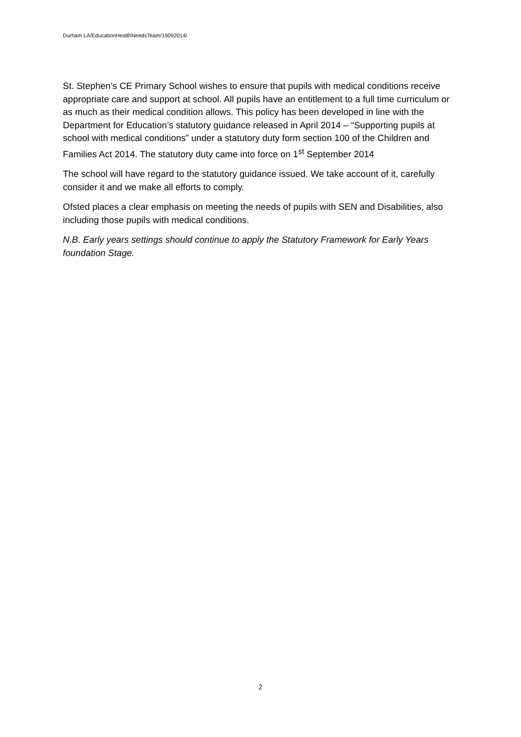Durham LA/EducationHealthNeedsTeam/19092014/
St. Stephen’s CE Primary School wishes to ensure that pupils with medical conditions receive appropriate care and support at school. All pupils have an entitlement to a full time curriculum or as much as their medical condition allows. This policy has been developed in line with the Department for Education’s statutory guidance released in April 2014 – “Supporting pupils at school with medical conditions” under a statutory duty form section 100 of the Children and Families Act 2014. The statutory duty came into force on 1<sup>st</sup> September 2014
The school will have regard to the statutory guidance issued. We take account of it, carefully consider it and we make all efforts to comply.
Ofsted places a clear emphasis on meeting the needs of pupils with SEN and Disabilities, also including those pupils with medical conditions.
N.B. Early years settings should continue to apply the Statutory Framework for Early Years foundation Stage.
2